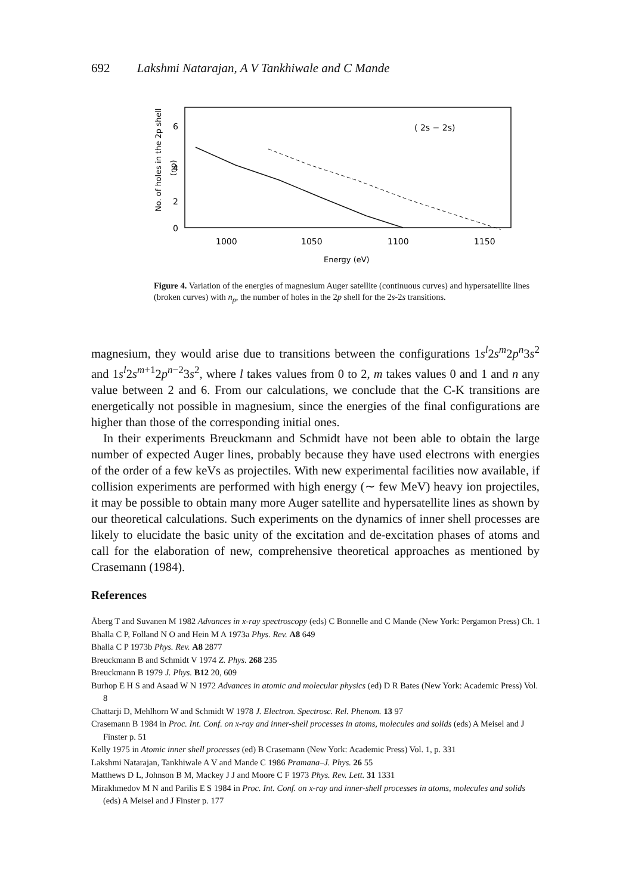692 Lakshmi Natarajan, A V Tankhiwale and C Mande
No. of holes in the 2p shell
(np)
6
4
2
0
( 2s − 2s)
1000
1050
1100
1150
Energy (eV)
Figure 4. Variation of the energies of magnesium Auger satellite (continuous curves) and hypersatellite lines (broken curves) with n<sub>p</sub>, the number of holes in the 2p shell for the 2s-2s transitions.
magnesium, they would arise due to transitions between the configurations 1s<sup>l</sup>2s<sup>m</sup>2p<sup>n</sup>3s<sup>2</sup> and 1s<sup>l</sup>2s<sup>m+1</sup>2p<sup>n−2</sup>3s<sup>2</sup>, where l takes values from 0 to 2, m takes values 0 and 1 and n any value between 2 and 6. From our calculations, we conclude that the C-K transitions are energetically not possible in magnesium, since the energies of the final configurations are higher than those of the corresponding initial ones.
In their experiments Breuckmann and Schmidt have not been able to obtain the large number of expected Auger lines, probably because they have used electrons with energies of the order of a few keVs as projectiles. With new experimental facilities now available, if collision experiments are performed with high energy (∼ few MeV) heavy ion projectiles, it may be possible to obtain many more Auger satellite and hypersatellite lines as shown by our theoretical calculations. Such experiments on the dynamics of inner shell processes are likely to elucidate the basic unity of the excitation and de-excitation phases of atoms and call for the elaboration of new, comprehensive theoretical approaches as mentioned by Crasemann (1984).
References
Åberg T and Suvanen M 1982 Advances in x-ray spectroscopy (eds) C Bonnelle and C Mande (New York: Pergamon Press) Ch. 1
Bhalla C P, Folland N O and Hein M A 1973a Phys. Rev. A8 649
Bhalla C P 1973b Phys. Rev. A8 2877
Breuckmann B and Schmidt V 1974 Z. Phys. 268 235
Breuckmann B 1979 J. Phys. B12 20, 609
Burhop E H S and Asaad W N 1972 Advances in atomic and molecular physics (ed) D R Bates (New York: Academic Press) Vol. 8
Chattarji D, Mehlhorn W and Schmidt W 1978 J. Electron. Spectrosc. Rel. Phenom. 13 97
Crasemann B 1984 in Proc. Int. Conf. on x-ray and inner-shell processes in atoms, molecules and solids (eds) A Meisel and J Finster p. 51
Kelly 1975 in Atomic inner shell processes (ed) B Crasemann (New York: Academic Press) Vol. 1, p. 331
Lakshmi Natarajan, Tankhiwale A V and Mande C 1986 Pramana–J. Phys. 26 55
Matthews D L, Johnson B M, Mackey J J and Moore C F 1973 Phys. Rev. Lett. 31 1331
Mirakhmedov M N and Parilis E S 1984 in Proc. Int. Conf. on x-ray and inner-shell processes in atoms, molecules and solids (eds) A Meisel and J Finster p. 177